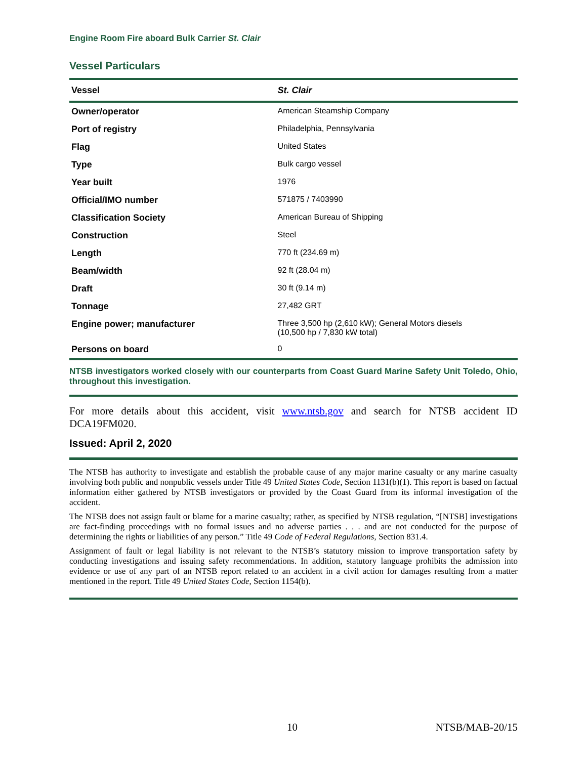Engine Room Fire aboard Bulk Carrier St. Clair
Vessel Particulars
| Vessel | St. Clair |
| --- | --- |
| Owner/operator | American Steamship Company |
| Port of registry | Philadelphia, Pennsylvania |
| Flag | United States |
| Type | Bulk cargo vessel |
| Year built | 1976 |
| Official/IMO number | 571875 / 7403990 |
| Classification Society | American Bureau of Shipping |
| Construction | Steel |
| Length | 770 ft (234.69 m) |
| Beam/width | 92 ft (28.04 m) |
| Draft | 30 ft (9.14 m) |
| Tonnage | 27,482 GRT |
| Engine power; manufacturer | Three 3,500 hp (2,610 kW); General Motors diesels (10,500 hp / 7,830 kW total) |
| Persons on board | 0 |
NTSB investigators worked closely with our counterparts from Coast Guard Marine Safety Unit Toledo, Ohio, throughout this investigation.
For more details about this accident, visit www.ntsb.gov and search for NTSB accident ID DCA19FM020.
Issued: April 2, 2020
The NTSB has authority to investigate and establish the probable cause of any major marine casualty or any marine casualty involving both public and nonpublic vessels under Title 49 United States Code, Section 1131(b)(1). This report is based on factual information either gathered by NTSB investigators or provided by the Coast Guard from its informal investigation of the accident.
The NTSB does not assign fault or blame for a marine casualty; rather, as specified by NTSB regulation, “[NTSB] investigations are fact-finding proceedings with no formal issues and no adverse parties . . . and are not conducted for the purpose of determining the rights or liabilities of any person.” Title 49 Code of Federal Regulations, Section 831.4.
Assignment of fault or legal liability is not relevant to the NTSB’s statutory mission to improve transportation safety by conducting investigations and issuing safety recommendations. In addition, statutory language prohibits the admission into evidence or use of any part of an NTSB report related to an accident in a civil action for damages resulting from a matter mentioned in the report. Title 49 United States Code, Section 1154(b).
10 NTSB/MAB-20/15